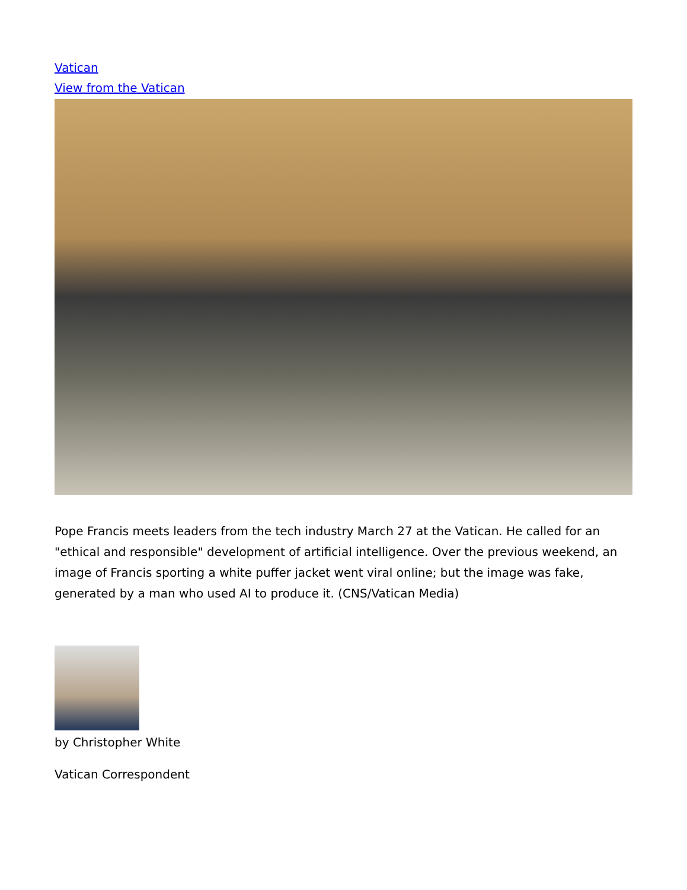Vatican
View from the Vatican
Pope Francis meets leaders from the tech industry March 27 at the Vatican. He called for an "ethical and responsible" development of artificial intelligence. Over the previous weekend, an image of Francis sporting a white puffer jacket went viral online; but the image was fake, generated by a man who used AI to produce it. (CNS/Vatican Media)
by Christopher White
Vatican Correspondent